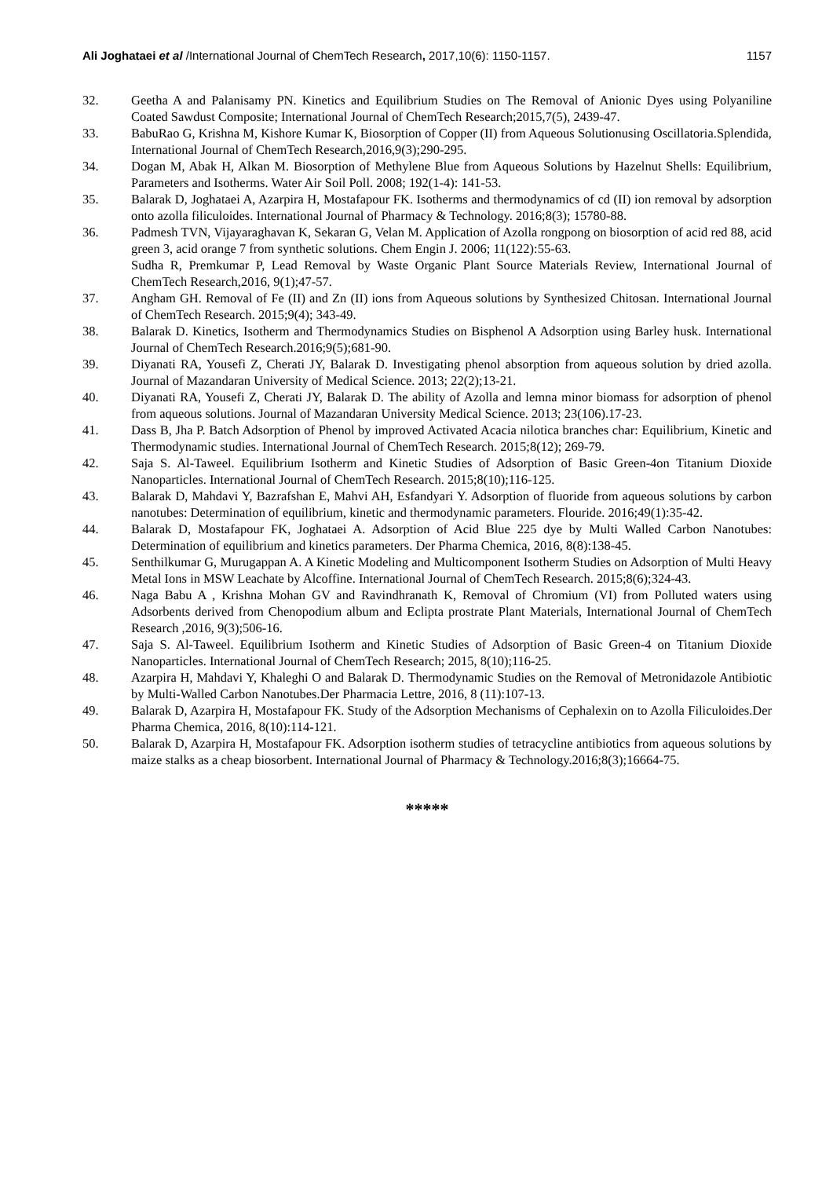Ali Joghataei et al /International Journal of ChemTech Research, 2017,10(6): 1150-1157. 1157
32. Geetha A and Palanisamy PN. Kinetics and Equilibrium Studies on The Removal of Anionic Dyes using Polyaniline Coated Sawdust Composite; International Journal of ChemTech Research;2015,7(5), 2439-47.
33. BabuRao G, Krishna M, Kishore Kumar K, Biosorption of Copper (II) from Aqueous Solutionusing Oscillatoria.Splendida, International Journal of ChemTech Research,2016,9(3);290-295.
34. Dogan M, Abak H, Alkan M. Biosorption of Methylene Blue from Aqueous Solutions by Hazelnut Shells: Equilibrium, Parameters and Isotherms. Water Air Soil Poll. 2008; 192(1-4): 141-53.
35. Balarak D, Joghataei A, Azarpira H, Mostafapour FK. Isotherms and thermodynamics of cd (II) ion removal by adsorption onto azolla filiculoides. International Journal of Pharmacy & Technology. 2016;8(3); 15780-88.
36. Padmesh TVN, Vijayaraghavan K, Sekaran G, Velan M. Application of Azolla rongpong on biosorption of acid red 88, acid green 3, acid orange 7 from synthetic solutions. Chem Engin J. 2006; 11(122):55-63.
Sudha R, Premkumar P, Lead Removal by Waste Organic Plant Source Materials Review, International Journal of ChemTech Research,2016, 9(1);47-57.
37. Angham GH. Removal of Fe (II) and Zn (II) ions from Aqueous solutions by Synthesized Chitosan. International Journal of ChemTech Research. 2015;9(4); 343-49.
38. Balarak D. Kinetics, Isotherm and Thermodynamics Studies on Bisphenol A Adsorption using Barley husk. International Journal of ChemTech Research.2016;9(5);681-90.
39. Diyanati RA, Yousefi Z, Cherati JY, Balarak D. Investigating phenol absorption from aqueous solution by dried azolla. Journal of Mazandaran University of Medical Science. 2013; 22(2);13-21.
40. Diyanati RA, Yousefi Z, Cherati JY, Balarak D. The ability of Azolla and lemna minor biomass for adsorption of phenol from aqueous solutions. Journal of Mazandaran University Medical Science. 2013; 23(106).17-23.
41. Dass B, Jha P. Batch Adsorption of Phenol by improved Activated Acacia nilotica branches char: Equilibrium, Kinetic and Thermodynamic studies. International Journal of ChemTech Research. 2015;8(12); 269-79.
42. Saja S. Al-Taweel. Equilibrium Isotherm and Kinetic Studies of Adsorption of Basic Green-4on Titanium Dioxide Nanoparticles. International Journal of ChemTech Research. 2015;8(10);116-125.
43. Balarak D, Mahdavi Y, Bazrafshan E, Mahvi AH, Esfandyari Y. Adsorption of fluoride from aqueous solutions by carbon nanotubes: Determination of equilibrium, kinetic and thermodynamic parameters. Flouride. 2016;49(1):35-42.
44. Balarak D, Mostafapour FK, Joghataei A. Adsorption of Acid Blue 225 dye by Multi Walled Carbon Nanotubes: Determination of equilibrium and kinetics parameters. Der Pharma Chemica, 2016, 8(8):138-45.
45. Senthilkumar G, Murugappan A. A Kinetic Modeling and Multicomponent Isotherm Studies on Adsorption of Multi Heavy Metal Ions in MSW Leachate by Alcoffine. International Journal of ChemTech Research. 2015;8(6);324-43.
46. Naga Babu A , Krishna Mohan GV and Ravindhranath K, Removal of Chromium (VI) from Polluted waters using Adsorbents derived from Chenopodium album and Eclipta prostrate Plant Materials, International Journal of ChemTech Research ,2016, 9(3);506-16.
47. Saja S. Al-Taweel. Equilibrium Isotherm and Kinetic Studies of Adsorption of Basic Green-4 on Titanium Dioxide Nanoparticles. International Journal of ChemTech Research; 2015, 8(10);116-25.
48. Azarpira H, Mahdavi Y, Khaleghi O and Balarak D. Thermodynamic Studies on the Removal of Metronidazole Antibiotic by Multi-Walled Carbon Nanotubes.Der Pharmacia Lettre, 2016, 8 (11):107-13.
49. Balarak D, Azarpira H, Mostafapour FK. Study of the Adsorption Mechanisms of Cephalexin on to Azolla Filiculoides.Der Pharma Chemica, 2016, 8(10):114-121.
50. Balarak D, Azarpira H, Mostafapour FK. Adsorption isotherm studies of tetracycline antibiotics from aqueous solutions by maize stalks as a cheap biosorbent. International Journal of Pharmacy & Technology.2016;8(3);16664-75.
*****